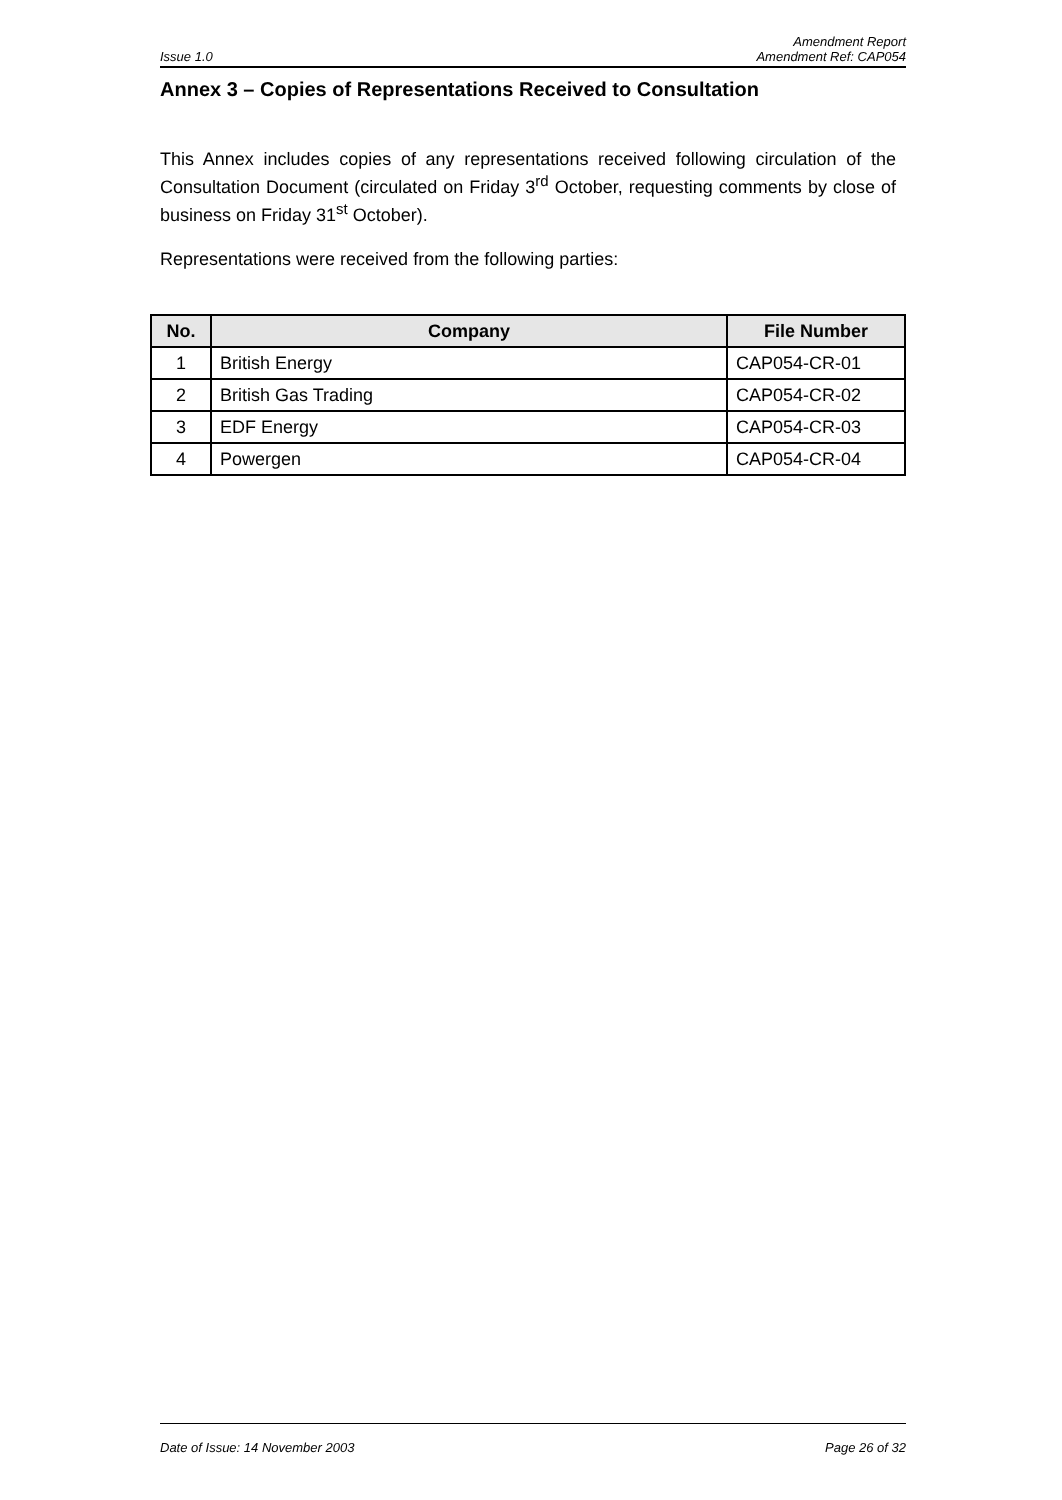Amendment Report
Issue 1.0 Amendment Ref: CAP054
Annex 3 – Copies of Representations Received to Consultation
This Annex includes copies of any representations received following circulation of the Consultation Document (circulated on Friday 3<sup>rd</sup> October, requesting comments by close of business on Friday 31<sup>st</sup> October).
Representations were received from the following parties:
| No. | Company | File Number |
| --- | --- | --- |
| 1 | British Energy | CAP054-CR-01 |
| 2 | British Gas Trading | CAP054-CR-02 |
| 3 | EDF Energy | CAP054-CR-03 |
| 4 | Powergen | CAP054-CR-04 |
Date of Issue: 14 November 2003 Page 26 of 32